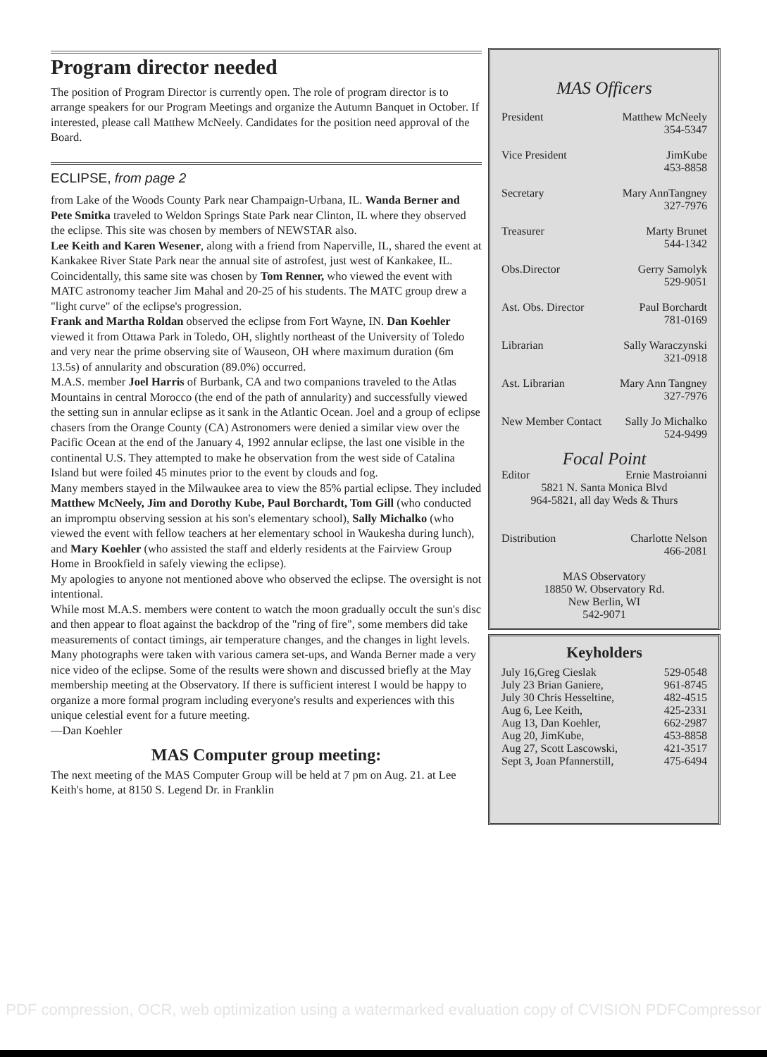Program director needed
The position of Program Director is currently open. The role of program director is to arrange speakers for our Program Meetings and organize the Autumn Banquet in October. If interested, please call Matthew McNeely. Candidates for the position need approval of the Board.
ECLIPSE, from page 2
from Lake of the Woods County Park near Champaign-Urbana, IL. Wanda Berner and Pete Smitka traveled to Weldon Springs State Park near Clinton, IL where they observed the eclipse. This site was chosen by members of NEWSTAR also.
Lee Keith and Karen Wesener, along with a friend from Naperville, IL, shared the event at Kankakee River State Park near the annual site of astrofest, just west of Kankakee, IL. Coincidentally, this same site was chosen by Tom Renner, who viewed the event with MATC astronomy teacher Jim Mahal and 20-25 of his students. The MATC group drew a "light curve" of the eclipse's progression.
Frank and Martha Roldan observed the eclipse from Fort Wayne, IN. Dan Koehler viewed it from Ottawa Park in Toledo, OH, slightly northeast of the University of Toledo and very near the prime observing site of Wauseon, OH where maximum duration (6m 13.5s) of annularity and obscuration (89.0%) occurred.
M.A.S. member Joel Harris of Burbank, CA and two companions traveled to the Atlas Mountains in central Morocco (the end of the path of annularity) and successfully viewed the setting sun in annular eclipse as it sank in the Atlantic Ocean. Joel and a group of eclipse chasers from the Orange County (CA) Astronomers were denied a similar view over the Pacific Ocean at the end of the January 4, 1992 annular eclipse, the last one visible in the continental U.S. They attempted to make he observation from the west side of Catalina Island but were foiled 45 minutes prior to the event by clouds and fog.
Many members stayed in the Milwaukee area to view the 85% partial eclipse. They included Matthew McNeely, Jim and Dorothy Kube, Paul Borchardt, Tom Gill (who conducted an impromptu observing session at his son's elementary school), Sally Michalko (who viewed the event with fellow teachers at her elementary school in Waukesha during lunch), and Mary Koehler (who assisted the staff and elderly residents at the Fairview Group Home in Brookfield in safely viewing the eclipse).
My apologies to anyone not mentioned above who observed the eclipse. The oversight is not intentional.
While most M.A.S. members were content to watch the moon gradually occult the sun's disc and then appear to float against the backdrop of the "ring of fire", some members did take measurements of contact timings, air temperature changes, and the changes in light levels. Many photographs were taken with various camera set-ups, and Wanda Berner made a very nice video of the eclipse. Some of the results were shown and discussed briefly at the May membership meeting at the Observatory. If there is sufficient interest I would be happy to organize a more formal program including everyone's results and experiences with this unique celestial event for a future meeting.
—Dan Koehler
MAS Computer group meeting:
The next meeting of the MAS Computer Group will be held at 7 pm on Aug. 21. at Lee Keith's home, at 8150 S. Legend Dr. in Franklin
MAS Officers
| President | Matthew McNeely 354-5347 |
| Vice President | JimKube 453-8858 |
| Secretary | Mary AnnTangney 327-7976 |
| Treasurer | Marty Brunet 544-1342 |
| Obs.Director | Gerry Samolyk 529-9051 |
| Ast. Obs. Director | Paul Borchardt 781-0169 |
| Librarian | Sally Waraczynski 321-0918 |
| Ast. Librarian | Mary Ann Tangney 327-7976 |
| New Member Contact | Sally Jo Michalko 524-9499 |
Focal Point
| Editor | Ernie Mastroianni |
5821 N. Santa Monica Blvd
964-5821, all day Weds & Thurs
| Distribution | Charlotte Nelson 466-2081 |
MAS Observatory
18850 W. Observatory Rd.
New Berlin, WI
542-9071
Keyholders
| July 16,Greg Cieslak | 529-0548 |
| July 23 Brian Ganiere, | 961-8745 |
| July 30 Chris Hesseltine, | 482-4515 |
| Aug 6, Lee Keith, | 425-2331 |
| Aug 13, Dan Koehler, | 662-2987 |
| Aug 20, JimKube, | 453-8858 |
| Aug 27, Scott Lascowski, | 421-3517 |
| Sept 3, Joan Pfannerstill, | 475-6494 |
PDF compression, OCR, web optimization using a watermarked evaluation copy of CVISION PDFCompressor